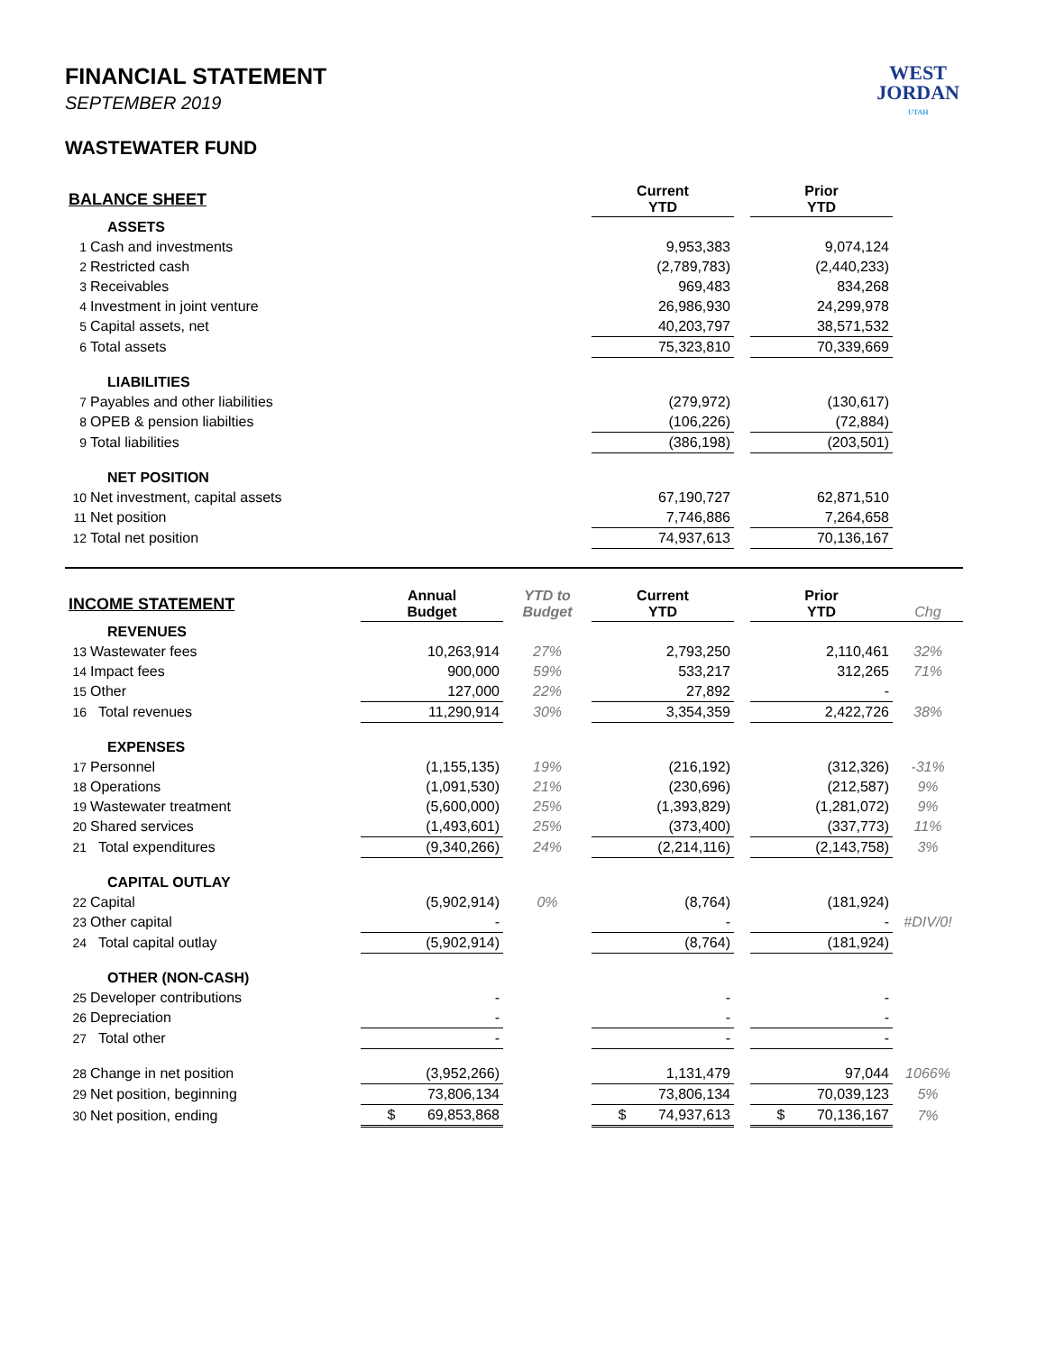WEST
JORDAN
UTAH
FINANCIAL STATEMENT
SEPTEMBER 2019
WASTEWATER FUND
| BALANCE SHEET | | | Current YTD | | Prior YTD | |
| --- | --- | --- | --- | --- | --- | --- |
| ASSETS | | | | | | |
| 1 Cash and investments | | | 9,953,383 | | 9,074,124 | |
| 2 Restricted cash | | | (2,789,783) | | (2,440,233) | |
| 3 Receivables | | | 969,483 | | 834,268 | |
| 4 Investment in joint venture | | | 26,986,930 | | 24,299,978 | |
| 5 Capital assets, net | | | 40,203,797 | | 38,571,532 | |
| 6 Total assets | | | 75,323,810 | | 70,339,669 | |
| LIABILITIES | | | | | | |
| 7 Payables and other liabilities | | | (279,972) | | (130,617) | |
| 8 OPEB & pension liabilties | | | (106,226) | | (72,884) | |
| 9 Total liabilities | | | (386,198) | | (203,501) | |
| NET POSITION | | | | | | |
| 10 Net investment, capital assets | | | 67,190,727 | | 62,871,510 | |
| 11 Net position | | | 7,746,886 | | 7,264,658 | |
| 12 Total net position | | | 74,937,613 | | 70,136,167 | |
| INCOME STATEMENT | Annual Budget | YTD to Budget | Current YTD | | Prior YTD | Chg |
| --- | --- | --- | --- | --- | --- | --- |
| REVENUES | | | | | | |
| 13 Wastewater fees | 10,263,914 | 27% | 2,793,250 | | 2,110,461 | 32% |
| 14 Impact fees | 900,000 | 59% | 533,217 | | 312,265 | 71% |
| 15 Other | 127,000 | 22% | 27,892 | | - | |
| 16 Total revenues | 11,290,914 | 30% | 3,354,359 | | 2,422,726 | 38% |
| EXPENSES | | | | | | |
| 17 Personnel | (1,155,135) | 19% | (216,192) | | (312,326) | -31% |
| 18 Operations | (1,091,530) | 21% | (230,696) | | (212,587) | 9% |
| 19 Wastewater treatment | (5,600,000) | 25% | (1,393,829) | | (1,281,072) | 9% |
| 20 Shared services | (1,493,601) | 25% | (373,400) | | (337,773) | 11% |
| 21 Total expenditures | (9,340,266) | 24% | (2,214,116) | | (2,143,758) | 3% |
| CAPITAL OUTLAY | | | | | | |
| 22 Capital | (5,902,914) | 0% | (8,764) | | (181,924) | |
| 23 Other capital | - | | - | | - | #DIV/0! |
| 24 Total capital outlay | (5,902,914) | | (8,764) | | (181,924) | |
| OTHER (NON-CASH) | | | | | | |
| 25 Developer contributions | - | | - | | - | |
| 26 Depreciation | - | | - | | - | |
| 27 Total other | - | | - | | - | |
| 28 Change in net position | (3,952,266) | | 1,131,479 | | 97,044 | 1066% |
| 29 Net position, beginning | 73,806,134 | | 73,806,134 | | 70,039,123 | 5% |
| 30 Net position, ending | $ 69,853,868 | | $ 74,937,613 | | $ 70,136,167 | 7% |